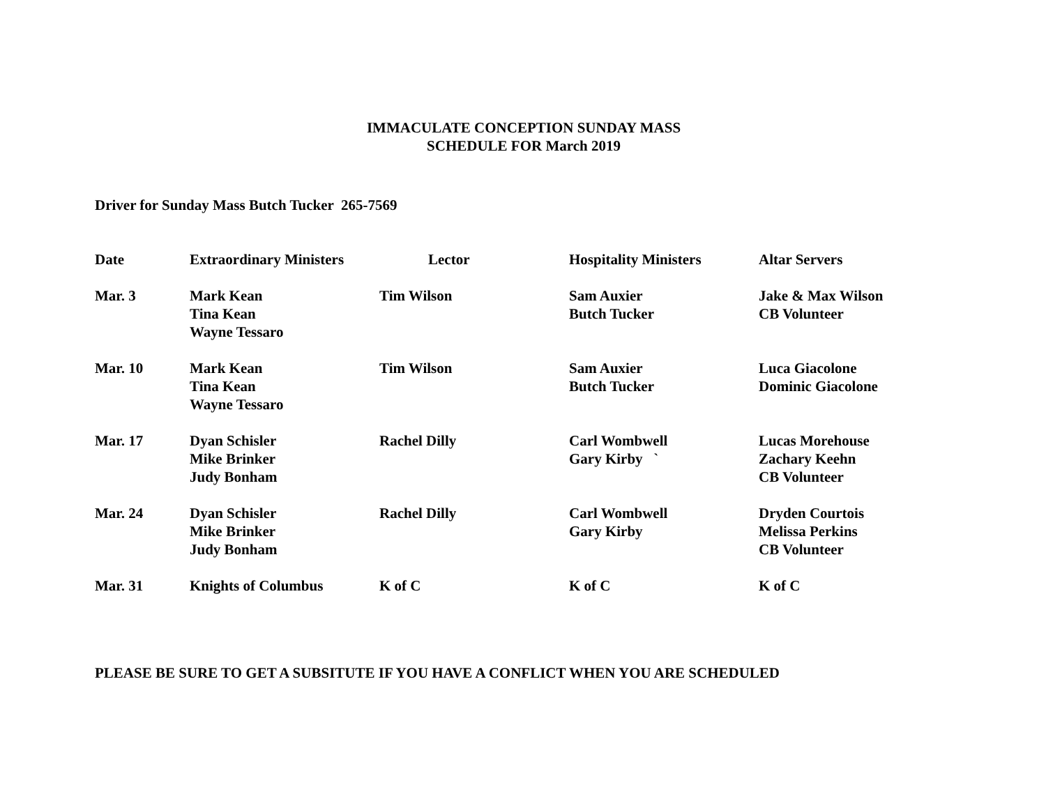IMMACULATE CONCEPTION SUNDAY MASS
SCHEDULE FOR March 2019
Driver for Sunday Mass Butch Tucker 265-7569
| Date | Extraordinary Ministers | Lector | Hospitality Ministers | Altar Servers |
| --- | --- | --- | --- | --- |
| Mar. 3 | Mark Kean Tina Kean Wayne Tessaro | Tim Wilson | Sam Auxier Butch Tucker | Jake & Max Wilson CB Volunteer |
| Mar. 10 | Mark Kean Tina Kean Wayne Tessaro | Tim Wilson | Sam Auxier Butch Tucker | Luca Giacolone Dominic Giacolone |
| Mar. 17 | Dyan Schisler Mike Brinker Judy Bonham | Rachel Dilly | Carl Wombwell Gary Kirby ` | Lucas Morehouse Zachary Keehn CB Volunteer |
| Mar. 24 | Dyan Schisler Mike Brinker Judy Bonham | Rachel Dilly | Carl Wombwell Gary Kirby | Dryden Courtois Melissa Perkins CB Volunteer |
| Mar. 31 | Knights of Columbus | K of C | K of C | K of C |
PLEASE BE SURE TO GET A SUBSITUTE IF YOU HAVE A CONFLICT WHEN YOU ARE SCHEDULED